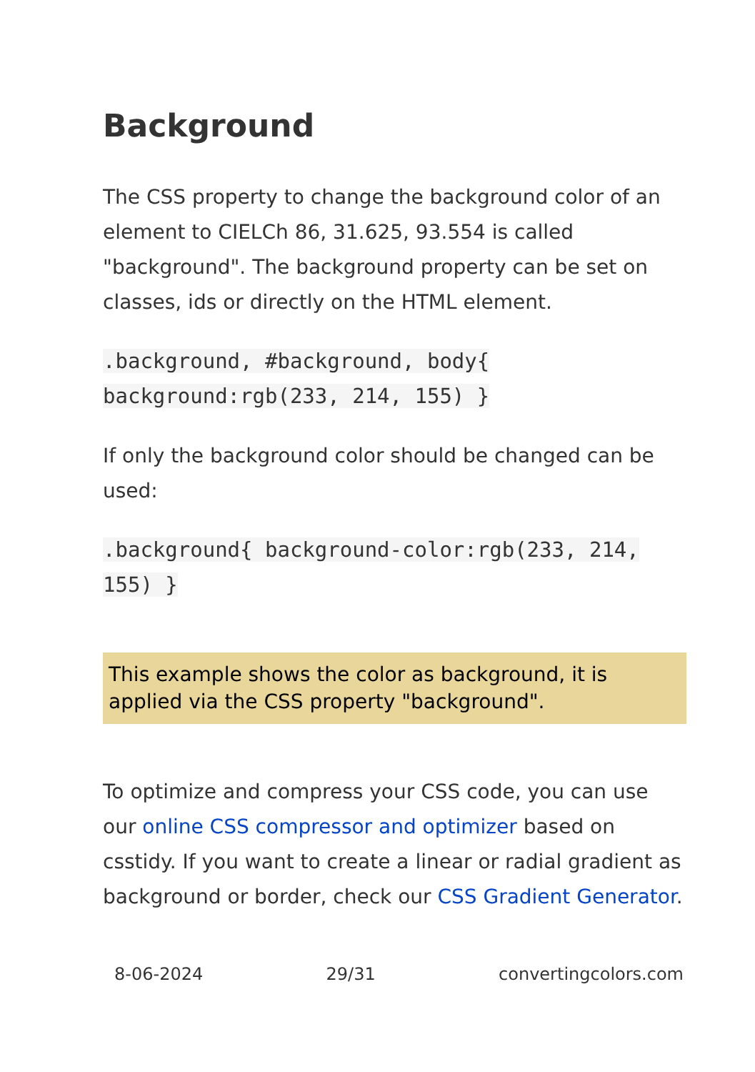Background
The CSS property to change the background color of an element to CIELCh 86, 31.625, 93.554 is called "background". The background property can be set on classes, ids or directly on the HTML element.
.background, #background, body{ background:rgb(233, 214, 155) }
If only the background color should be changed can be used:
.background{ background-color:rgb(233, 214, 155) }
This example shows the color as background, it is applied via the CSS property "background".
To optimize and compress your CSS code, you can use our online CSS compressor and optimizer based on csstidy. If you want to create a linear or radial gradient as background or border, check our CSS Gradient Generator.
8-06-2024 29/31 convertingcolors.com